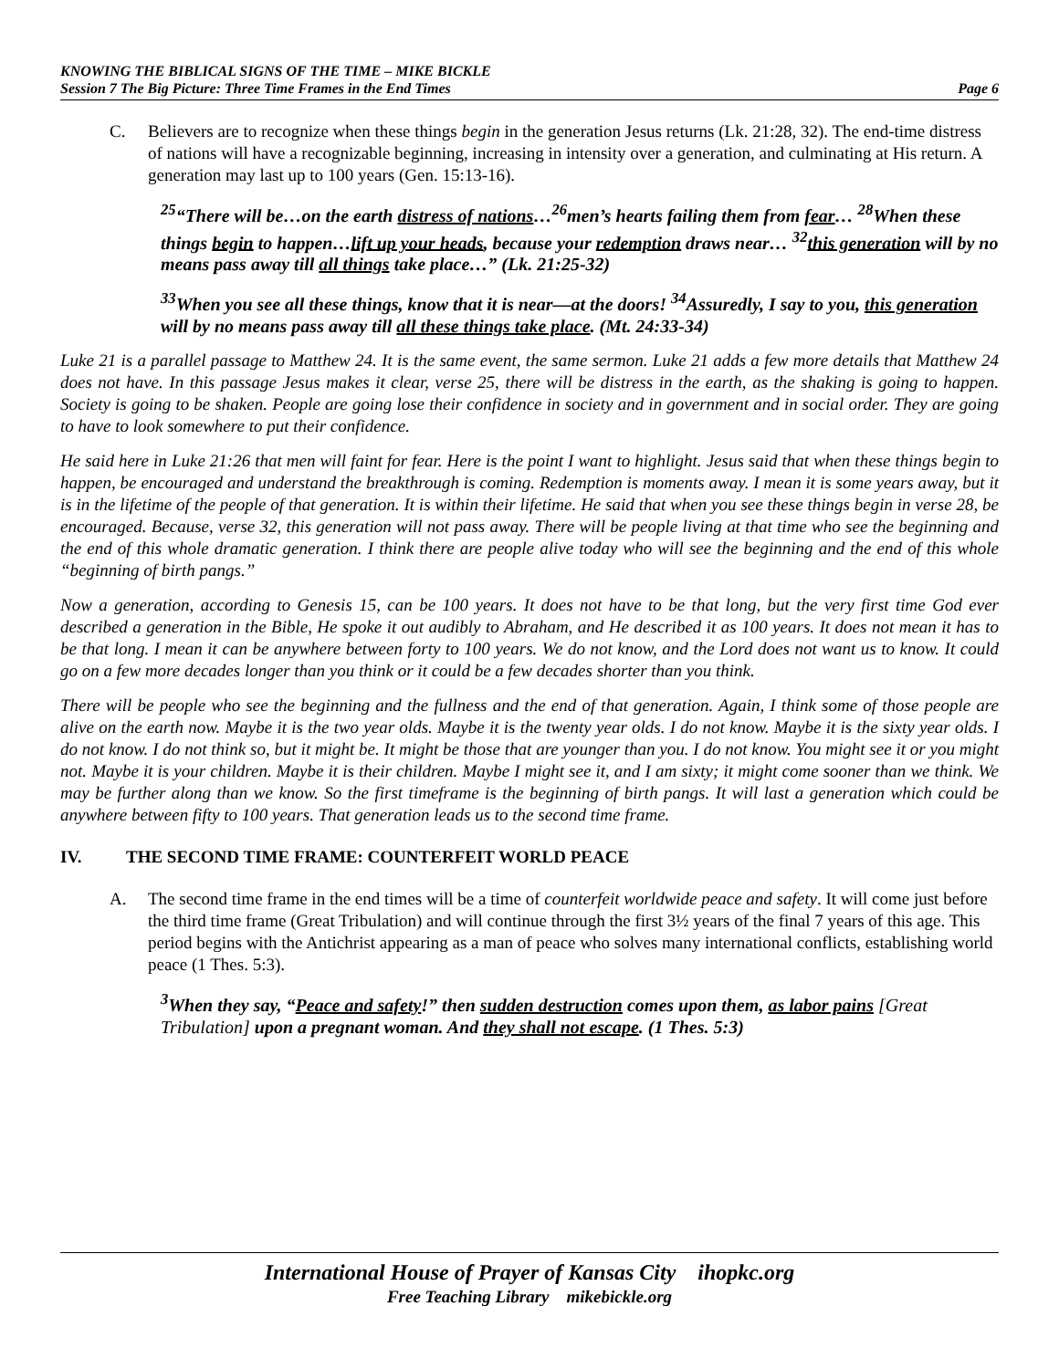KNOWING THE BIBLICAL SIGNS OF THE TIME – MIKE BICKLE
Session 7 The Big Picture: Three Time Frames in the End Times Page 6
C. Believers are to recognize when these things begin in the generation Jesus returns (Lk. 21:28, 32). The end-time distress of nations will have a recognizable beginning, increasing in intensity over a generation, and culminating at His return. A generation may last up to 100 years (Gen. 15:13-16).
<sup>25</sup> “There will be…on the earth distress of nations…<sup>26</sup>men’s hearts failing them from fear… <sup>28</sup>When these things begin to happen…lift up your heads, because your redemption draws near… <sup>32</sup>this generation will by no means pass away till all things take place…” (Lk. 21:25-32)
<sup>33</sup> When you see all these things, know that it is near—at the doors! <sup>34</sup>Assuredly, I say to you, this generation will by no means pass away till all these things take place. (Mt. 24:33-34)
Luke 21 is a parallel passage to Matthew 24. It is the same event, the same sermon. Luke 21 adds a few more details that Matthew 24 does not have. In this passage Jesus makes it clear, verse 25, there will be distress in the earth, as the shaking is going to happen. Society is going to be shaken. People are going lose their confidence in society and in government and in social order. They are going to have to look somewhere to put their confidence.
He said here in Luke 21:26 that men will faint for fear. Here is the point I want to highlight. Jesus said that when these things begin to happen, be encouraged and understand the breakthrough is coming. Redemption is moments away. I mean it is some years away, but it is in the lifetime of the people of that generation. It is within their lifetime. He said that when you see these things begin in verse 28, be encouraged. Because, verse 32, this generation will not pass away. There will be people living at that time who see the beginning and the end of this whole dramatic generation. I think there are people alive today who will see the beginning and the end of this whole “beginning of birth pangs.”
Now a generation, according to Genesis 15, can be 100 years. It does not have to be that long, but the very first time God ever described a generation in the Bible, He spoke it out audibly to Abraham, and He described it as 100 years. It does not mean it has to be that long. I mean it can be anywhere between forty to 100 years. We do not know, and the Lord does not want us to know. It could go on a few more decades longer than you think or it could be a few decades shorter than you think.
There will be people who see the beginning and the fullness and the end of that generation. Again, I think some of those people are alive on the earth now. Maybe it is the two year olds. Maybe it is the twenty year olds. I do not know. Maybe it is the sixty year olds. I do not know. I do not think so, but it might be. It might be those that are younger than you. I do not know. You might see it or you might not. Maybe it is your children. Maybe it is their children. Maybe I might see it, and I am sixty; it might come sooner than we think. We may be further along than we know. So the first timeframe is the beginning of birth pangs. It will last a generation which could be anywhere between fifty to 100 years. That generation leads us to the second time frame.
IV. THE SECOND TIME FRAME: COUNTERFEIT WORLD PEACE
A. The second time frame in the end times will be a time of counterfeit worldwide peace and safety. It will come just before the third time frame (Great Tribulation) and will continue through the first 3½ years of the final 7 years of this age. This period begins with the Antichrist appearing as a man of peace who solves many international conflicts, establishing world peace (1 Thes. 5:3).
<sup>3</sup> When they say, “Peace and safety!” then sudden destruction comes upon them, as labor pains [Great Tribulation] upon a pregnant woman. And they shall not escape. (1 Thes. 5:3)
International House of Prayer of Kansas City ihopkc.org
Free Teaching Library mikebickle.org